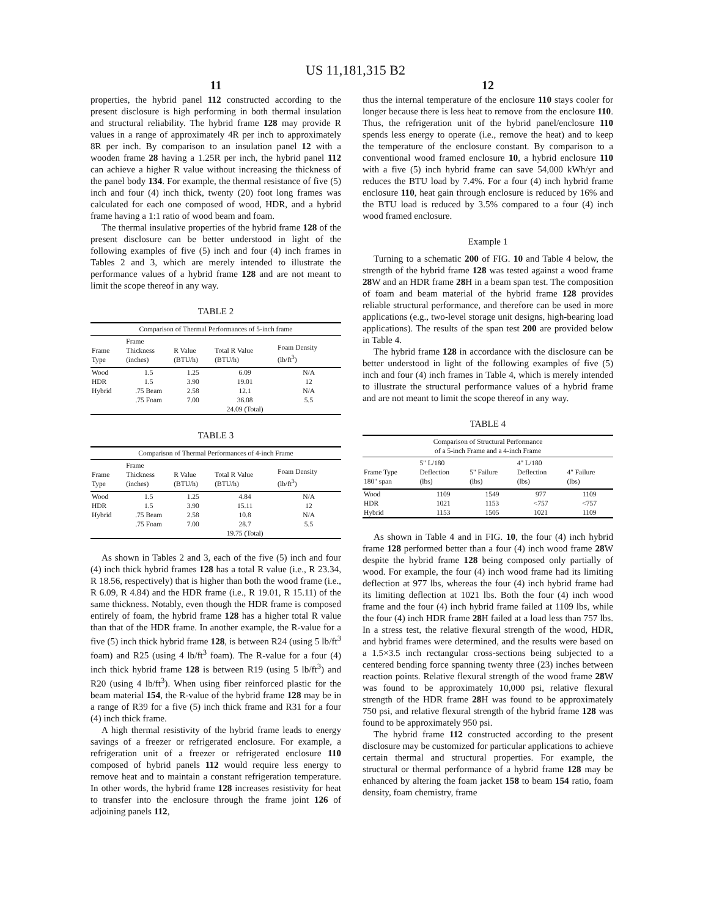US 11,181,315 B2
11
properties, the hybrid panel 112 constructed according to the present disclosure is high performing in both thermal insulation and structural reliability. The hybrid frame 128 may provide R values in a range of approximately 4R per inch to approximately 8R per inch. By comparison to an insulation panel 12 with a wooden frame 28 having a 1.25R per inch, the hybrid panel 112 can achieve a higher R value without increasing the thickness of the panel body 134. For example, the thermal resistance of five (5) inch and four (4) inch thick, twenty (20) foot long frames was calculated for each one composed of wood, HDR, and a hybrid frame having a 1:1 ratio of wood beam and foam.
The thermal insulative properties of the hybrid frame 128 of the present disclosure can be better understood in light of the following examples of five (5) inch and four (4) inch frames in Tables 2 and 3, which are merely intended to illustrate the performance values of a hybrid frame 128 and are not meant to limit the scope thereof in any way.
TABLE 2
| Comparison of Thermal Performances of 5-inch frame | | | | |
| --- | --- | --- | --- | --- |
| Frame Type | Frame Thickness (inches) | R Value (BTU/h) | Total R Value (BTU/h) | Foam Density (lb/ft<sup>3</sup>) |
| Wood | 1.5 | 1.25 | 6.09 | N/A |
| HDR | 1.5 | 3.90 | 19.01 | 12 |
| Hybrid | .75 Beam | 2.58 | 12.1 | N/A |
| | .75 Foam | 7.00 | 36.08 | 5.5 |
| | | | 24.09 (Total) | |
TABLE 3
| Comparison of Thermal Performances of 4-inch Frame | | | | |
| --- | --- | --- | --- | --- |
| Frame Type | Frame Thickness (inches) | R Value (BTU/h) | Total R Value (BTU/h) | Foam Density (lb/ft<sup>3</sup>) |
| Wood | 1.5 | 1.25 | 4.84 | N/A |
| HDR | 1.5 | 3.90 | 15.11 | 12 |
| Hybrid | .75 Beam | 2.58 | 10.8 | N/A |
| | .75 Foam | 7.00 | 28.7 | 5.5 |
| | | | 19.75 (Total) | |
As shown in Tables 2 and 3, each of the five (5) inch and four (4) inch thick hybrid frames 128 has a total R value (i.e., R 23.34, R 18.56, respectively) that is higher than both the wood frame (i.e., R 6.09, R 4.84) and the HDR frame (i.e., R 19.01, R 15.11) of the same thickness. Notably, even though the HDR frame is composed entirely of foam, the hybrid frame 128 has a higher total R value than that of the HDR frame. In another example, the R-value for a five (5) inch thick hybrid frame 128, is between R24 (using 5 lb/ft<sup>3</sup> foam) and R25 (using 4 lb/ft<sup>3</sup> foam). The R-value for a four (4) inch thick hybrid frame 128 is between R19 (using 5 lb/ft<sup>3</sup>) and R20 (using 4 lb/ft<sup>3</sup>). When using fiber reinforced plastic for the beam material 154, the R-value of the hybrid frame 128 may be in a range of R39 for a five (5) inch thick frame and R31 for a four (4) inch thick frame.
A high thermal resistivity of the hybrid frame leads to energy savings of a freezer or refrigerated enclosure. For example, a refrigeration unit of a freezer or refrigerated enclosure 110 composed of hybrid panels 112 would require less energy to remove heat and to maintain a constant refrigeration temperature. In other words, the hybrid frame 128 increases resistivity for heat to transfer into the enclosure through the frame joint 126 of adjoining panels 112,
12
thus the internal temperature of the enclosure 110 stays cooler for longer because there is less heat to remove from the enclosure 110. Thus, the refrigeration unit of the hybrid panel/enclosure 110 spends less energy to operate (i.e., remove the heat) and to keep the temperature of the enclosure constant. By comparison to a conventional wood framed enclosure 10, a hybrid enclosure 110 with a five (5) inch hybrid frame can save 54,000 kWh/yr and reduces the BTU load by 7.4%. For a four (4) inch hybrid frame enclosure 110, heat gain through enclosure is reduced by 16% and the BTU load is reduced by 3.5% compared to a four (4) inch wood framed enclosure.
Example 1
Turning to a schematic 200 of FIG. 10 and Table 4 below, the strength of the hybrid frame 128 was tested against a wood frame 28 W and an HDR frame 28 H in a beam span test. The composition of foam and beam material of the hybrid frame 128 provides reliable structural performance, and therefore can be used in more applications (e.g., two-level storage unit designs, high-bearing load applications). The results of the span test 200 are provided below in Table 4.
The hybrid frame 128 in accordance with the disclosure can be better understood in light of the following examples of five (5) inch and four (4) inch frames in Table 4, which is merely intended to illustrate the structural performance values of a hybrid frame and are not meant to limit the scope thereof in any way.
TABLE 4
| Comparison of Structural Performance of a 5-inch Frame and a 4-inch Frame | | | | |
| --- | --- | --- | --- | --- |
| Frame Type 180" span | 5" L/180 Deflection (lbs) | 5" Failure (lbs) | 4" L/180 Deflection (lbs) | 4" Failure (lbs) |
| Wood | 1109 | 1549 | 977 | 1109 |
| HDR | 1021 | 1153 | <757 | <757 |
| Hybrid | 1153 | 1505 | 1021 | 1109 |
As shown in Table 4 and in FIG. 10, the four (4) inch hybrid frame 128 performed better than a four (4) inch wood frame 28 W despite the hybrid frame 128 being composed only partially of wood. For example, the four (4) inch wood frame had its limiting deflection at 977 lbs, whereas the four (4) inch hybrid frame had its limiting deflection at 1021 lbs. Both the four (4) inch wood frame and the four (4) inch hybrid frame failed at 1109 lbs, while the four (4) inch HDR frame 28 H failed at a load less than 757 lbs. In a stress test, the relative flexural strength of the wood, HDR, and hybrid frames were determined, and the results were based on a 1.5×3.5 inch rectangular cross-sections being subjected to a centered bending force spanning twenty three (23) inches between reaction points. Relative flexural strength of the wood frame 28 W was found to be approximately 10,000 psi, relative flexural strength of the HDR frame 28 H was found to be approximately 750 psi, and relative flexural strength of the hybrid frame 128 was found to be approximately 950 psi.
The hybrid frame 112 constructed according to the present disclosure may be customized for particular applications to achieve certain thermal and structural properties. For example, the structural or thermal performance of a hybrid frame 128 may be enhanced by altering the foam jacket 158 to beam 154 ratio, foam density, foam chemistry, frame